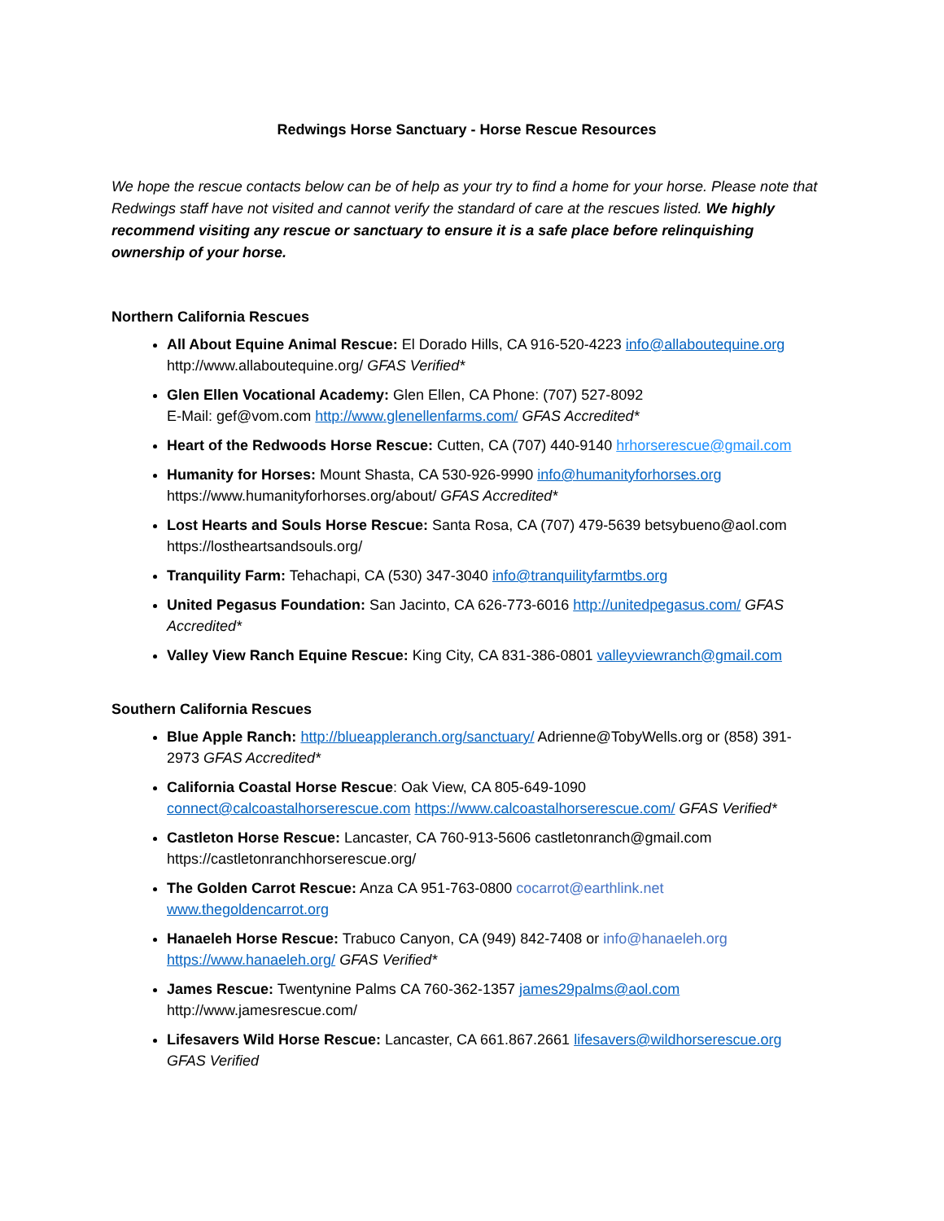Redwings Horse Sanctuary - Horse Rescue Resources
We hope the rescue contacts below can be of help as your try to find a home for your horse. Please note that Redwings staff have not visited and cannot verify the standard of care at the rescues listed. We highly recommend visiting any rescue or sanctuary to ensure it is a safe place before relinquishing ownership of your horse.
Northern California Rescues
All About Equine Animal Rescue: El Dorado Hills, CA 916-520-4223 info@allaboutequine.org http://www.allaboutequine.org/ GFAS Verified*
Glen Ellen Vocational Academy: Glen Ellen, CA Phone: (707) 527-8092
E-Mail: gef@vom.com http://www.glenellenfarms.com/ GFAS Accredited*
Heart of the Redwoods Horse Rescue: Cutten, CA (707) 440-9140 hrhorserescue@gmail.com
Humanity for Horses: Mount Shasta, CA 530-926-9990 info@humanityforhorses.org https://www.humanityforhorses.org/about/ GFAS Accredited*
Lost Hearts and Souls Horse Rescue: Santa Rosa, CA (707) 479-5639 betsybueno@aol.com https://lostheartsandsouls.org/
Tranquility Farm: Tehachapi, CA (530) 347-3040 info@tranquilityfarmtbs.org
United Pegasus Foundation: San Jacinto, CA 626-773-6016 http://unitedpegasus.com/ GFAS Accredited*
Valley View Ranch Equine Rescue: King City, CA 831-386-0801 valleyviewranch@gmail.com
Southern California Rescues
Blue Apple Ranch: http://blueappleranch.org/sanctuary/ Adrienne@TobyWells.org or (858) 391-2973 GFAS Accredited*
California Coastal Horse Rescue: Oak View, CA 805-649-1090
connect@calcoastalhorserescue.com https://www.calcoastalhorserescue.com/ GFAS Verified*
Castleton Horse Rescue: Lancaster, CA 760-913-5606 castletonranch@gmail.com https://castletonranchhorserescue.org/
The Golden Carrot Rescue: Anza CA 951-763-0800 cocarrot@earthlink.net www.thegoldencarrot.org
Hanaeleh Horse Rescue: Trabuco Canyon, CA (949) 842-7408 or info@hanaeleh.org https://www.hanaeleh.org/ GFAS Verified*
James Rescue: Twentynine Palms CA 760-362-1357 james29palms@aol.com http://www.jamesrescue.com/
Lifesavers Wild Horse Rescue: Lancaster, CA 661.867.2661 lifesavers@wildhorserescue.org GFAS Verified